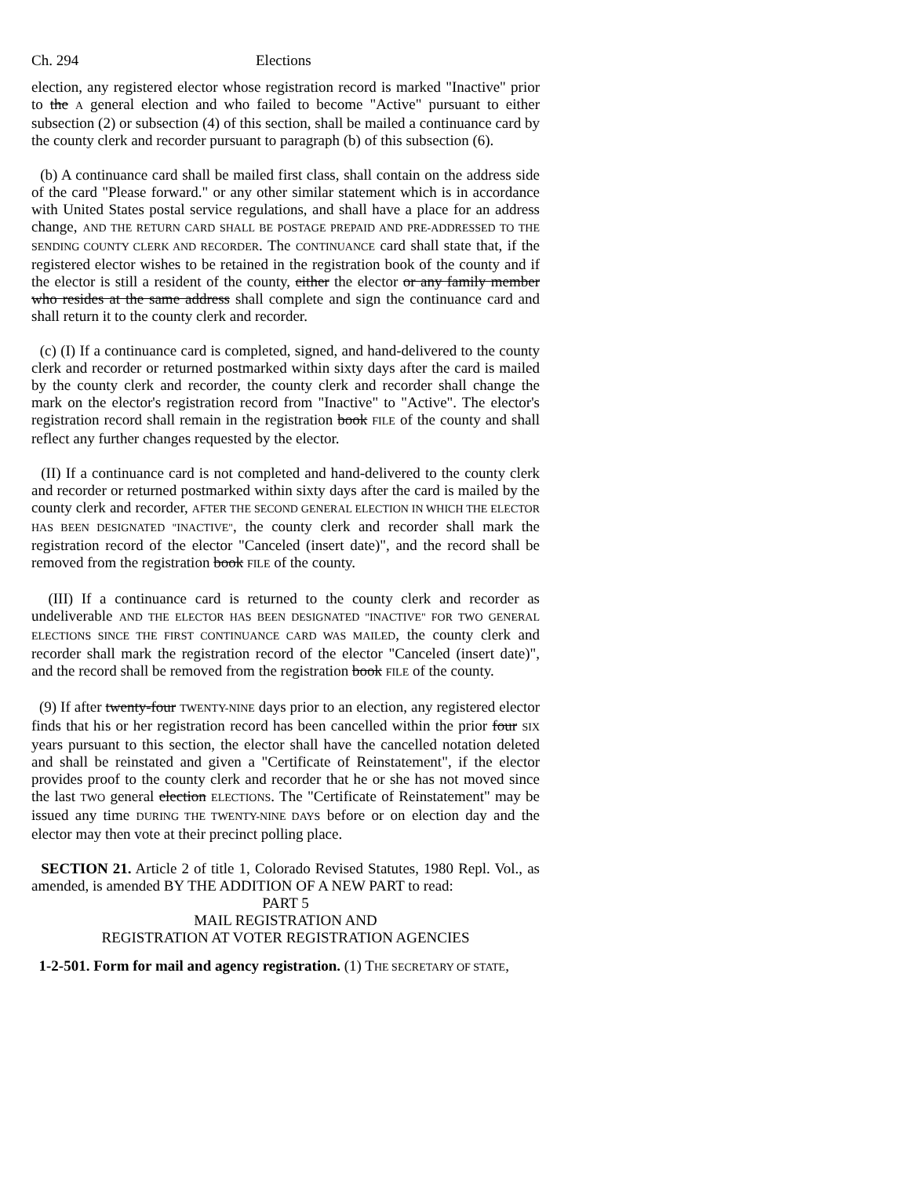Ch. 294 Elections
election, any registered elector whose registration record is marked "Inactive" prior to the A general election and who failed to become "Active" pursuant to either subsection (2) or subsection (4) of this section, shall be mailed a continuance card by the county clerk and recorder pursuant to paragraph (b) of this subsection (6).
(b) A continuance card shall be mailed first class, shall contain on the address side of the card "Please forward." or any other similar statement which is in accordance with United States postal service regulations, and shall have a place for an address change, AND THE RETURN CARD SHALL BE POSTAGE PREPAID AND PRE-ADDRESSED TO THE SENDING COUNTY CLERK AND RECORDER. The CONTINUANCE card shall state that, if the registered elector wishes to be retained in the registration book of the county and if the elector is still a resident of the county, either the elector or any family member who resides at the same address shall complete and sign the continuance card and shall return it to the county clerk and recorder.
(c) (I) If a continuance card is completed, signed, and hand-delivered to the county clerk and recorder or returned postmarked within sixty days after the card is mailed by the county clerk and recorder, the county clerk and recorder shall change the mark on the elector's registration record from "Inactive" to "Active". The elector's registration record shall remain in the registration book FILE of the county and shall reflect any further changes requested by the elector.
(II) If a continuance card is not completed and hand-delivered to the county clerk and recorder or returned postmarked within sixty days after the card is mailed by the county clerk and recorder, AFTER THE SECOND GENERAL ELECTION IN WHICH THE ELECTOR HAS BEEN DESIGNATED "INACTIVE", the county clerk and recorder shall mark the registration record of the elector "Canceled (insert date)", and the record shall be removed from the registration book FILE of the county.
(III) If a continuance card is returned to the county clerk and recorder as undeliverable AND THE ELECTOR HAS BEEN DESIGNATED "INACTIVE" FOR TWO GENERAL ELECTIONS SINCE THE FIRST CONTINUANCE CARD WAS MAILED, the county clerk and recorder shall mark the registration record of the elector "Canceled (insert date)", and the record shall be removed from the registration book FILE of the county.
(9) If after twenty-four TWENTY-NINE days prior to an election, any registered elector finds that his or her registration record has been cancelled within the prior four SIX years pursuant to this section, the elector shall have the cancelled notation deleted and shall be reinstated and given a "Certificate of Reinstatement", if the elector provides proof to the county clerk and recorder that he or she has not moved since the last TWO general election ELECTIONS. The "Certificate of Reinstatement" may be issued any time DURING THE TWENTY-NINE DAYS before or on election day and the elector may then vote at their precinct polling place.
SECTION 21. Article 2 of title 1, Colorado Revised Statutes, 1980 Repl. Vol., as amended, is amended BY THE ADDITION OF A NEW PART to read:
PART 5
MAIL REGISTRATION AND
REGISTRATION AT VOTER REGISTRATION AGENCIES
1-2-501. Form for mail and agency registration. (1) THE SECRETARY OF STATE,